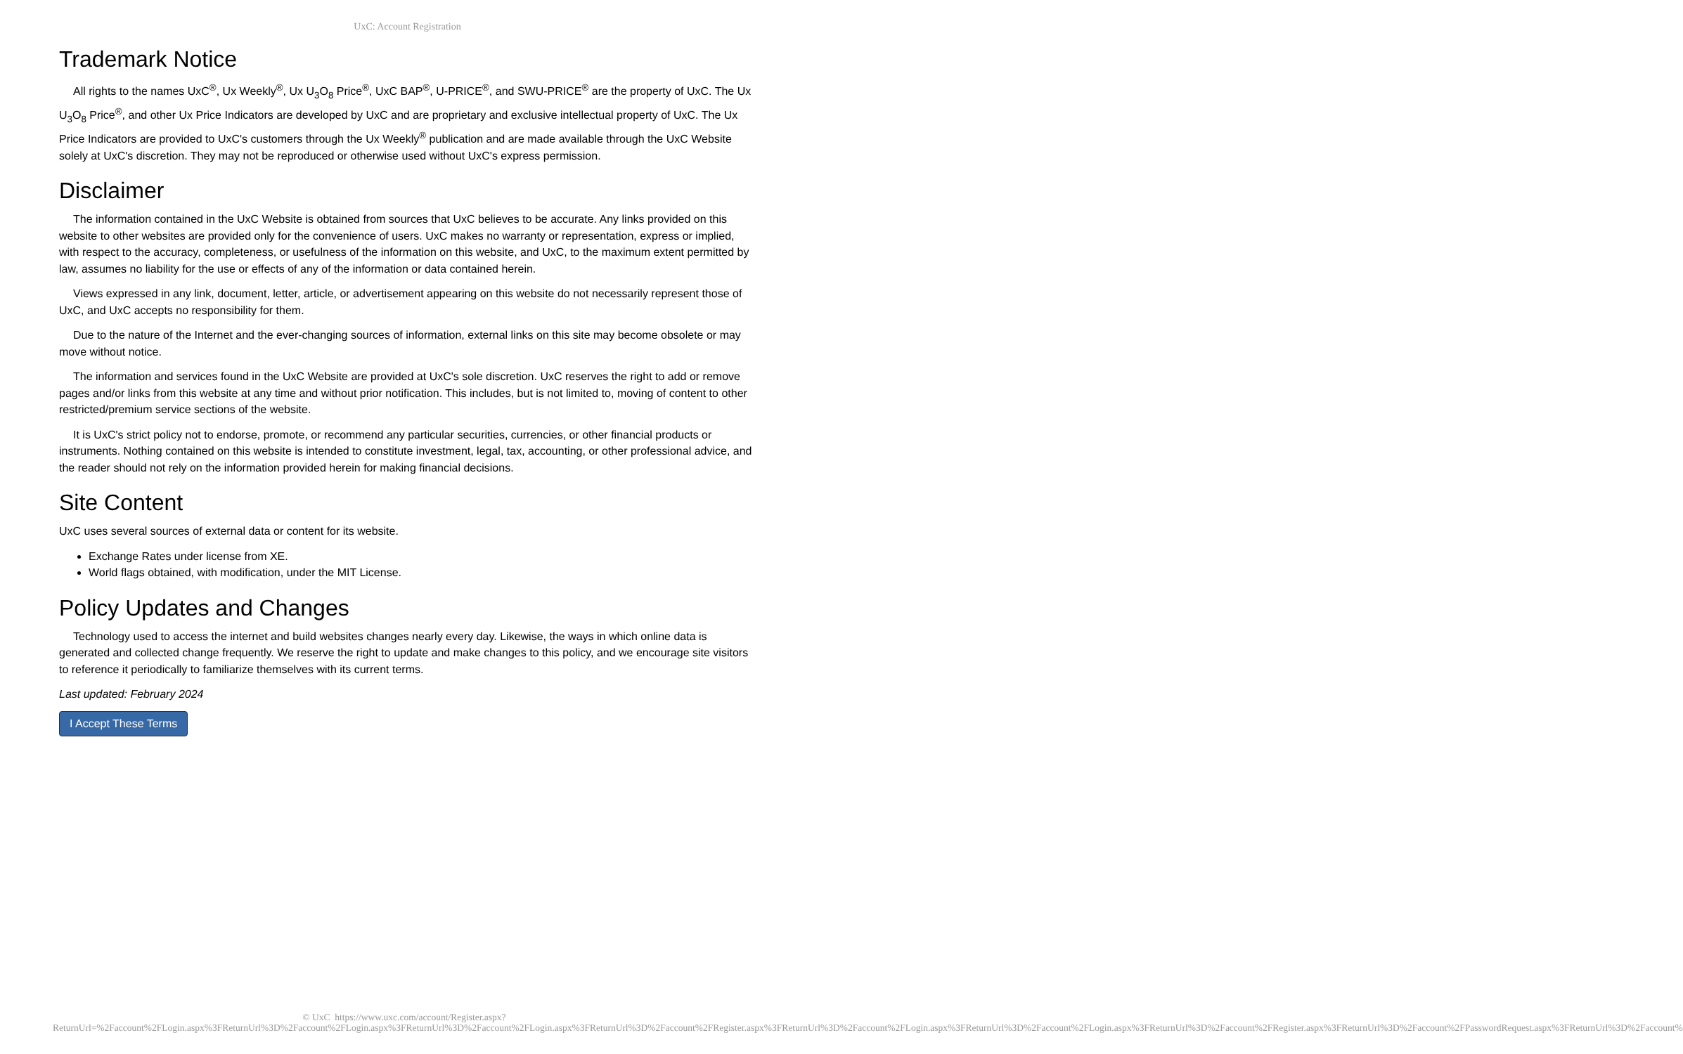UxC: Account Registration
Trademark Notice
All rights to the names UxC<sup>®</sup>, Ux Weekly<sup>®</sup>, Ux U<sub>3</sub>O<sub>8</sub> Price<sup>®</sup>, UxC BAP<sup>®</sup>, U-PRICE<sup>®</sup>, and SWU-PRICE<sup>®</sup> are the property of UxC. The Ux U<sub>3</sub>O<sub>8</sub> Price<sup>®</sup>, and other Ux Price Indicators are developed by UxC and are proprietary and exclusive intellectual property of UxC. The Ux Price Indicators are provided to UxC's customers through the Ux Weekly<sup>®</sup> publication and are made available through the UxC Website solely at UxC's discretion. They may not be reproduced or otherwise used without UxC's express permission.
Disclaimer
The information contained in the UxC Website is obtained from sources that UxC believes to be accurate. Any links provided on this website to other websites are provided only for the convenience of users. UxC makes no warranty or representation, express or implied, with respect to the accuracy, completeness, or usefulness of the information on this website, and UxC, to the maximum extent permitted by law, assumes no liability for the use or effects of any of the information or data contained herein.
Views expressed in any link, document, letter, article, or advertisement appearing on this website do not necessarily represent those of UxC, and UxC accepts no responsibility for them.
Due to the nature of the Internet and the ever-changing sources of information, external links on this site may become obsolete or may move without notice.
The information and services found in the UxC Website are provided at UxC's sole discretion. UxC reserves the right to add or remove pages and/or links from this website at any time and without prior notification. This includes, but is not limited to, moving of content to other restricted/premium service sections of the website.
It is UxC's strict policy not to endorse, promote, or recommend any particular securities, currencies, or other financial products or instruments. Nothing contained on this website is intended to constitute investment, legal, tax, accounting, or other professional advice, and the reader should not rely on the information provided herein for making financial decisions.
Site Content
UxC uses several sources of external data or content for its website.
Exchange Rates under license from XE.
World flags obtained, with modification, under the MIT License.
Policy Updates and Changes
Technology used to access the internet and build websites changes nearly every day. Likewise, the ways in which online data is generated and collected change frequently. We reserve the right to update and make changes to this policy, and we encourage site visitors to reference it periodically to familiarize themselves with its current terms.
Last updated: February 2024
I Accept These Terms
© UxC https://www.uxc.com/account/Register.aspx?ReturnUrl=%2Faccount%2FLogin.aspx%3FReturnUrl%3D%2Faccount%2FLogin.aspx%3FReturnUrl%3D%2Faccount%2FLogin.aspx%3FReturnUrl%3D%2Faccount%2FRegister.aspx%3FReturnUrl%3D%2Faccount%2FLogin.aspx%3FReturnUrl%3D%2Faccount%2FLogin.aspx%3FReturnUrl%3D%2Faccount%2FRegister.aspx%3FReturnUrl%3D%2Faccount%2FPasswordRequest.aspx%3FReturnUrl%3D%2Faccount%